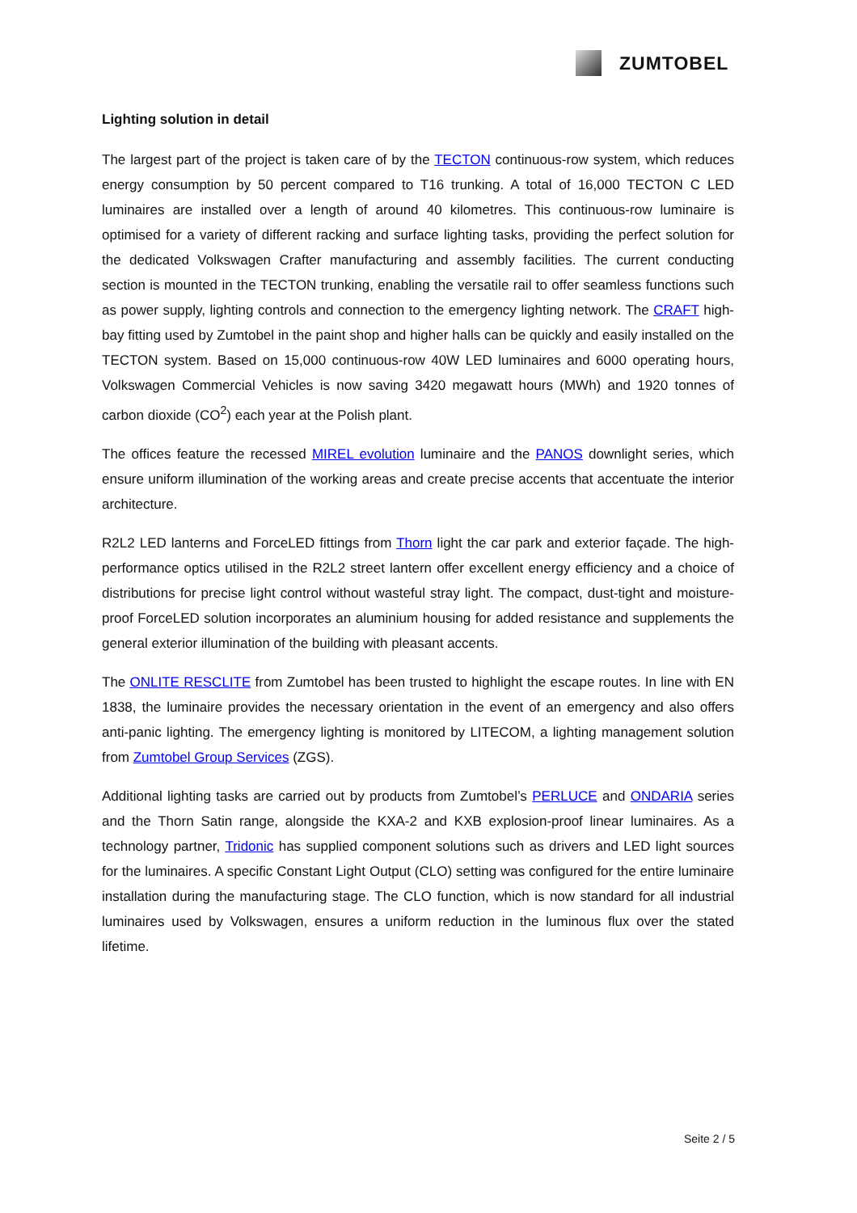ZUMTOBEL
Lighting solution in detail
The largest part of the project is taken care of by the TECTON continuous-row system, which reduces energy consumption by 50 percent compared to T16 trunking. A total of 16,000 TECTON C LED luminaires are installed over a length of around 40 kilometres. This continuous-row luminaire is optimised for a variety of different racking and surface lighting tasks, providing the perfect solution for the dedicated Volkswagen Crafter manufacturing and assembly facilities. The current conducting section is mounted in the TECTON trunking, enabling the versatile rail to offer seamless functions such as power supply, lighting controls and connection to the emergency lighting network. The CRAFT high-bay fitting used by Zumtobel in the paint shop and higher halls can be quickly and easily installed on the TECTON system. Based on 15,000 continuous-row 40W LED luminaires and 6000 operating hours, Volkswagen Commercial Vehicles is now saving 3420 megawatt hours (MWh) and 1920 tonnes of carbon dioxide (CO<sup>2</sup>) each year at the Polish plant.
The offices feature the recessed MIREL evolution luminaire and the PANOS downlight series, which ensure uniform illumination of the working areas and create precise accents that accentuate the interior architecture.
R2L2 LED lanterns and ForceLED fittings from Thorn light the car park and exterior façade. The high-performance optics utilised in the R2L2 street lantern offer excellent energy efficiency and a choice of distributions for precise light control without wasteful stray light. The compact, dust-tight and moisture-proof ForceLED solution incorporates an aluminium housing for added resistance and supplements the general exterior illumination of the building with pleasant accents.
The ONLITE RESCLITE from Zumtobel has been trusted to highlight the escape routes. In line with EN 1838, the luminaire provides the necessary orientation in the event of an emergency and also offers anti-panic lighting. The emergency lighting is monitored by LITECOM, a lighting management solution from Zumtobel Group Services (ZGS).
Additional lighting tasks are carried out by products from Zumtobel’s PERLUCE and ONDARIA series and the Thorn Satin range, alongside the KXA-2 and KXB explosion-proof linear luminaires. As a technology partner, Tridonic has supplied component solutions such as drivers and LED light sources for the luminaires. A specific Constant Light Output (CLO) setting was configured for the entire luminaire installation during the manufacturing stage. The CLO function, which is now standard for all industrial luminaires used by Volkswagen, ensures a uniform reduction in the luminous flux over the stated lifetime.
Seite 2 / 5